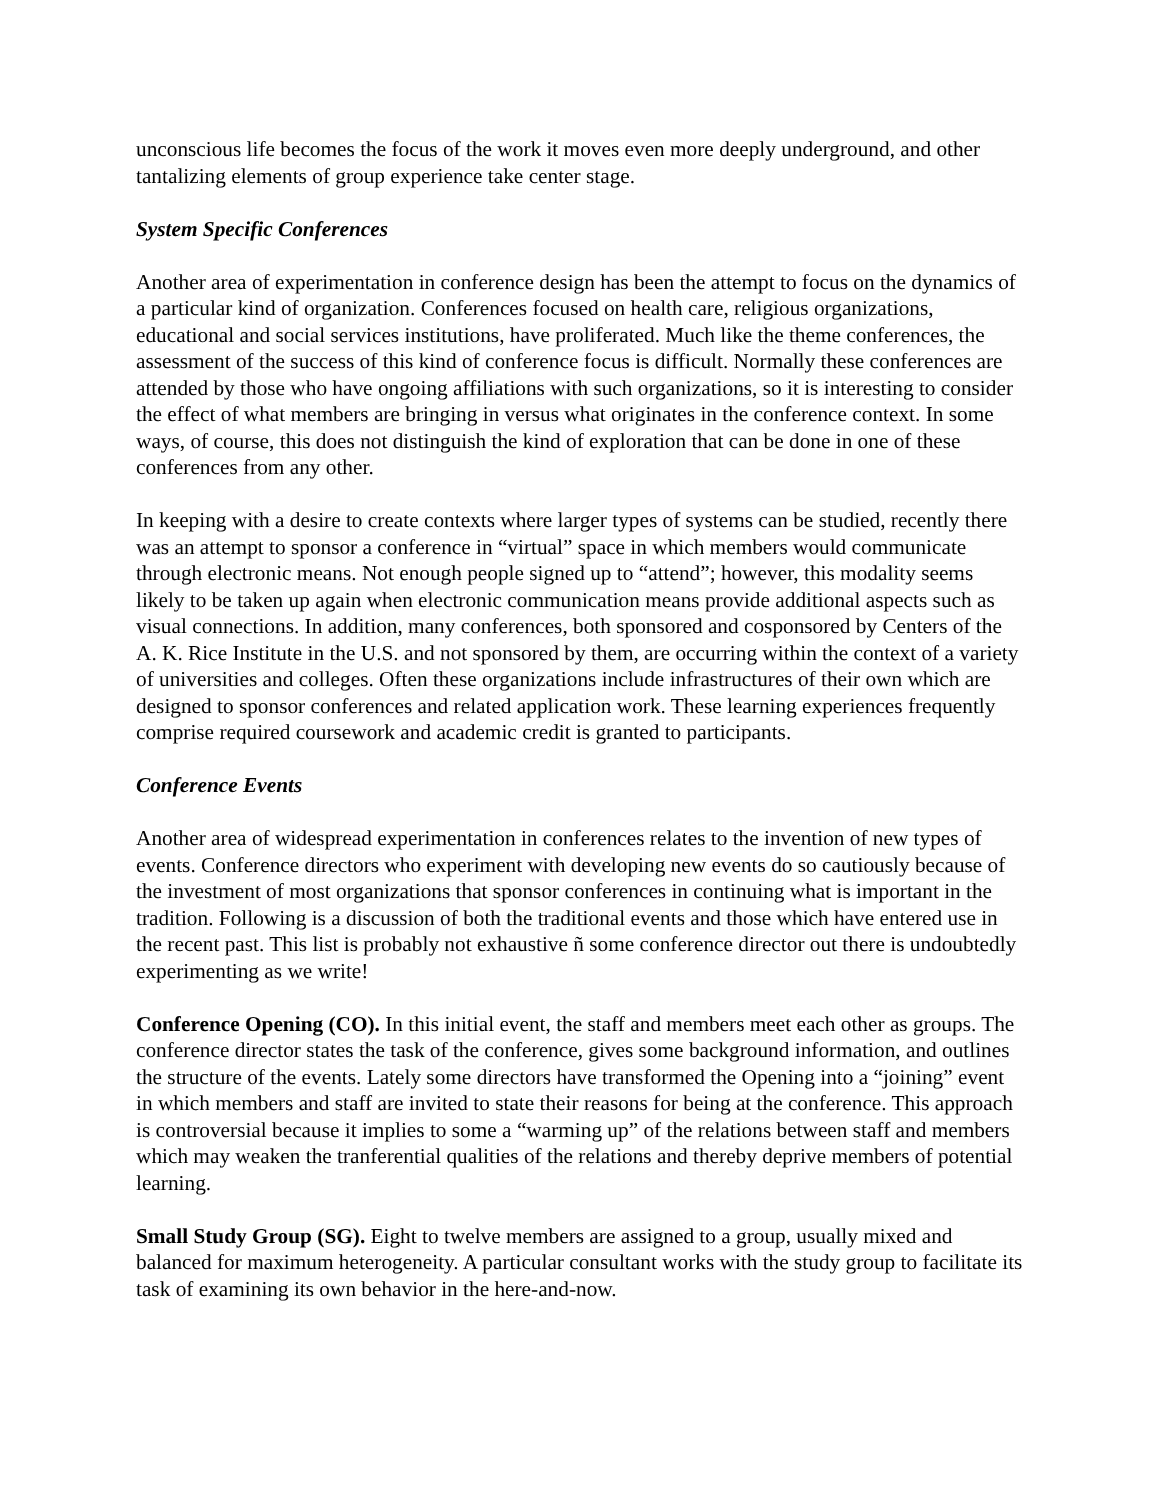unconscious life becomes the focus of the work it moves even more deeply underground, and other tantalizing elements of group experience take center stage.
System Specific Conferences
Another area of experimentation in conference design has been the attempt to focus on the dynamics of a particular kind of organization. Conferences focused on health care, religious organizations, educational and social services institutions, have proliferated. Much like the theme conferences, the assessment of the success of this kind of conference focus is difficult. Normally these conferences are attended by those who have ongoing affiliations with such organizations, so it is interesting to consider the effect of what members are bringing in versus what originates in the conference context. In some ways, of course, this does not distinguish the kind of exploration that can be done in one of these conferences from any other.
In keeping with a desire to create contexts where larger types of systems can be studied, recently there was an attempt to sponsor a conference in “virtual” space in which members would communicate through electronic means. Not enough people signed up to “attend”; however, this modality seems likely to be taken up again when electronic communication means provide additional aspects such as visual connections. In addition, many conferences, both sponsored and cosponsored by Centers of the A. K. Rice Institute in the U.S. and not sponsored by them, are occurring within the context of a variety of universities and colleges. Often these organizations include infrastructures of their own which are designed to sponsor conferences and related application work. These learning experiences frequently comprise required coursework and academic credit is granted to participants.
Conference Events
Another area of widespread experimentation in conferences relates to the invention of new types of events. Conference directors who experiment with developing new events do so cautiously because of the investment of most organizations that sponsor conferences in continuing what is important in the tradition. Following is a discussion of both the traditional events and those which have entered use in the recent past. This list is probably not exhaustive ñ some conference director out there is undoubtedly experimenting as we write!
Conference Opening (CO). In this initial event, the staff and members meet each other as groups. The conference director states the task of the conference, gives some background information, and outlines the structure of the events. Lately some directors have transformed the Opening into a “joining” event in which members and staff are invited to state their reasons for being at the conference. This approach is controversial because it implies to some a “warming up” of the relations between staff and members which may weaken the tranferential qualities of the relations and thereby deprive members of potential learning.
Small Study Group (SG). Eight to twelve members are assigned to a group, usually mixed and balanced for maximum heterogeneity. A particular consultant works with the study group to facilitate its task of examining its own behavior in the here-and-now.